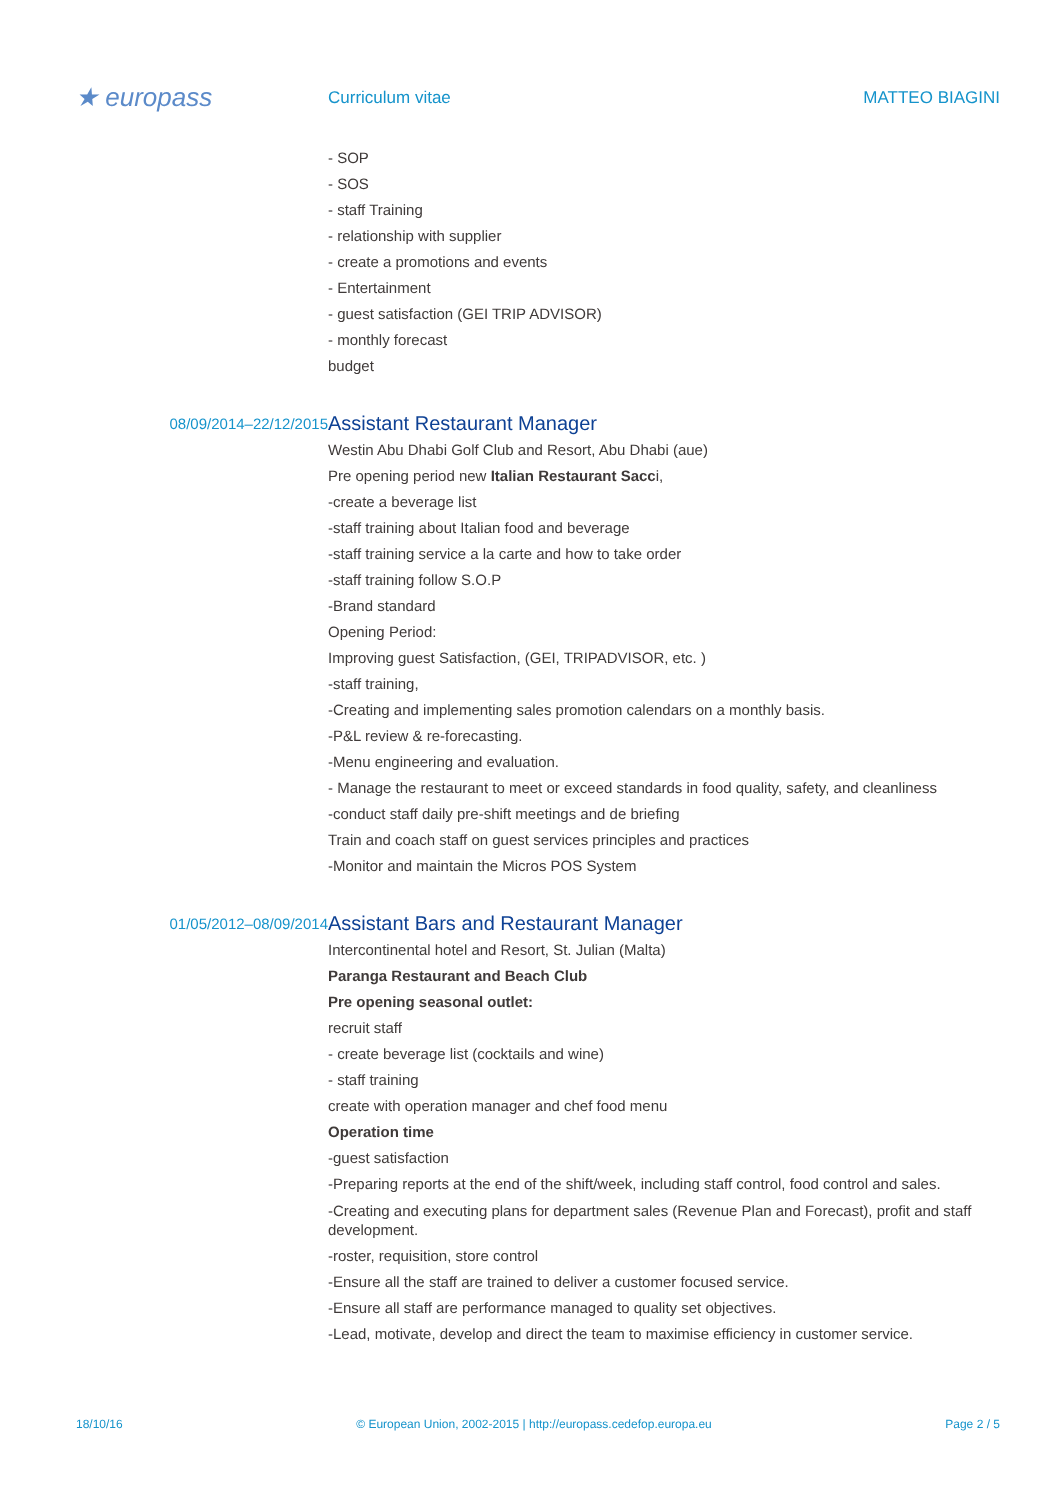★ europass
Curriculum vitae MATTEO BIAGINI
- SOP
- SOS
- staff Training
- relationship with supplier
- create a promotions and events
- Entertainment
- guest satisfaction (GEI TRIP ADVISOR)
- monthly forecast
budget
08/09/2014–22/12/2015
Assistant Restaurant Manager
Westin Abu Dhabi Golf Club and Resort, Abu Dhabi (aue)
Pre opening period new Italian Restaurant Sacci,
-create a beverage list
-staff training about Italian food and beverage
-staff training service a la carte and how to take order
-staff training follow S.O.P
-Brand standard
Opening Period:
Improving guest Satisfaction, (GEI, TRIPADVISOR, etc. )
-staff training,
-Creating and implementing sales promotion calendars on a monthly basis.
-P&L review & re-forecasting.
-Menu engineering and evaluation.
- Manage the restaurant to meet or exceed standards in food quality, safety, and cleanliness
-conduct staff daily pre-shift meetings and de briefing
Train and coach staff on guest services principles and practices
-Monitor and maintain the Micros POS System
01/05/2012–08/09/2014
Assistant Bars and Restaurant Manager
Intercontinental hotel and Resort, St. Julian (Malta)
Paranga Restaurant and Beach Club
Pre opening seasonal outlet:
recruit staff
- create beverage list (cocktails and wine)
- staff training
create with operation manager and chef food menu
Operation time
-guest satisfaction
-Preparing reports at the end of the shift/week, including staff control, food control and sales.
-Creating and executing plans for department sales (Revenue Plan and Forecast), profit and staff development.
-roster, requisition, store control
-Ensure all the staff are trained to deliver a customer focused service.
-Ensure all staff are performance managed to quality set objectives.
-Lead, motivate, develop and direct the team to maximise efficiency in customer service.
18/10/16 © European Union, 2002-2015 | http://europass.cedefop.europa.eu Page 2 / 5